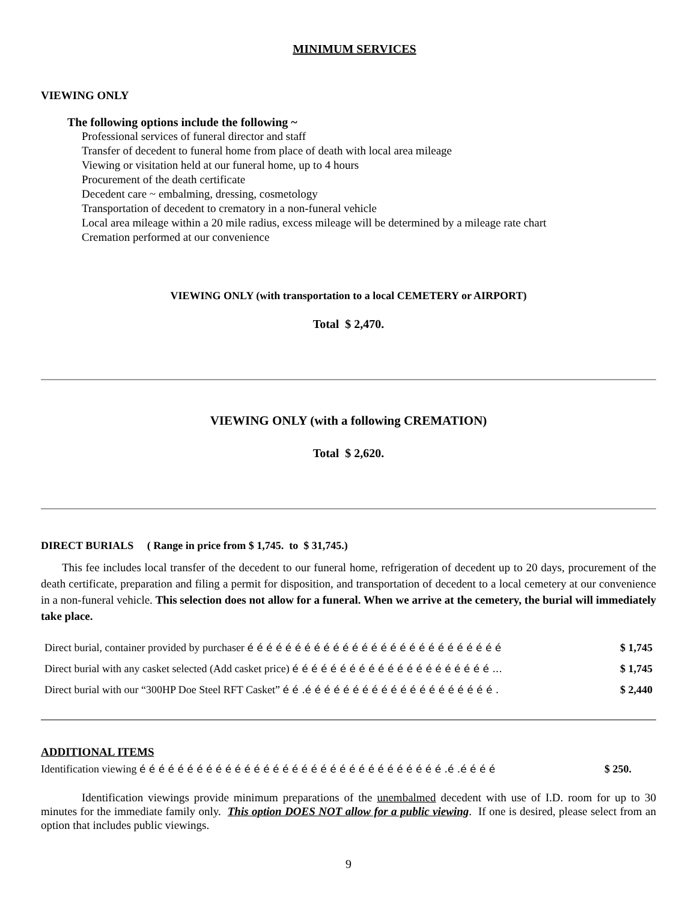MINIMUM SERVICES
VIEWING ONLY
The following options include the following ~
Professional services of funeral director and staff
Transfer of decedent to funeral home from place of death with local area mileage
Viewing or visitation held at our funeral home, up to 4 hours
Procurement of the death certificate
Decedent care ~ embalming, dressing, cosmetology
Transportation of decedent to crematory in a non-funeral vehicle
Local area mileage within a 20 mile radius, excess mileage will be determined by a mileage rate chart
Cremation performed at our convenience
VIEWING ONLY (with transportation to a local CEMETERY or AIRPORT)
Total $ 2,470.
VIEWING ONLY (with a following CREMATION)
Total $ 2,620.
DIRECT BURIALS ( Range in price from $ 1,745. to $ 31,745.)
This fee includes local transfer of the decedent to our funeral home, refrigeration of decedent up to 20 days, procurement of the death certificate, preparation and filing a permit for disposition, and transportation of decedent to a local cemetery at our convenience in a non-funeral vehicle. This selection does not allow for a funeral. When we arrive at the cemetery, the burial will immediately take place.
| Direct burial, container provided by purchaser é é é é é é é é é é é é é é é é é é é é é é é é é é é | $ 1,745 |
| Direct burial with any casket selected (Add casket price) é é é é é é é é é é é é é é é é é é é é é ... | $ 1,745 |
| Direct burial with our “300HP Doe Steel RFT Casket” é é .é é é é é é é é é é é é é é é é é é é é . | $ 2,440 |
ADDITIONAL ITEMS
| Identification viewing é é é é é é é é é é é é é é é é é é é é é é é é é é é é é é é é .é .é é é é | $ 250. |
Identification viewings provide minimum preparations of the unembalmed decedent with use of I.D. room for up to 30 minutes for the immediate family only. This option DOES NOT allow for a public viewing. If one is desired, please select from an option that includes public viewings.
9